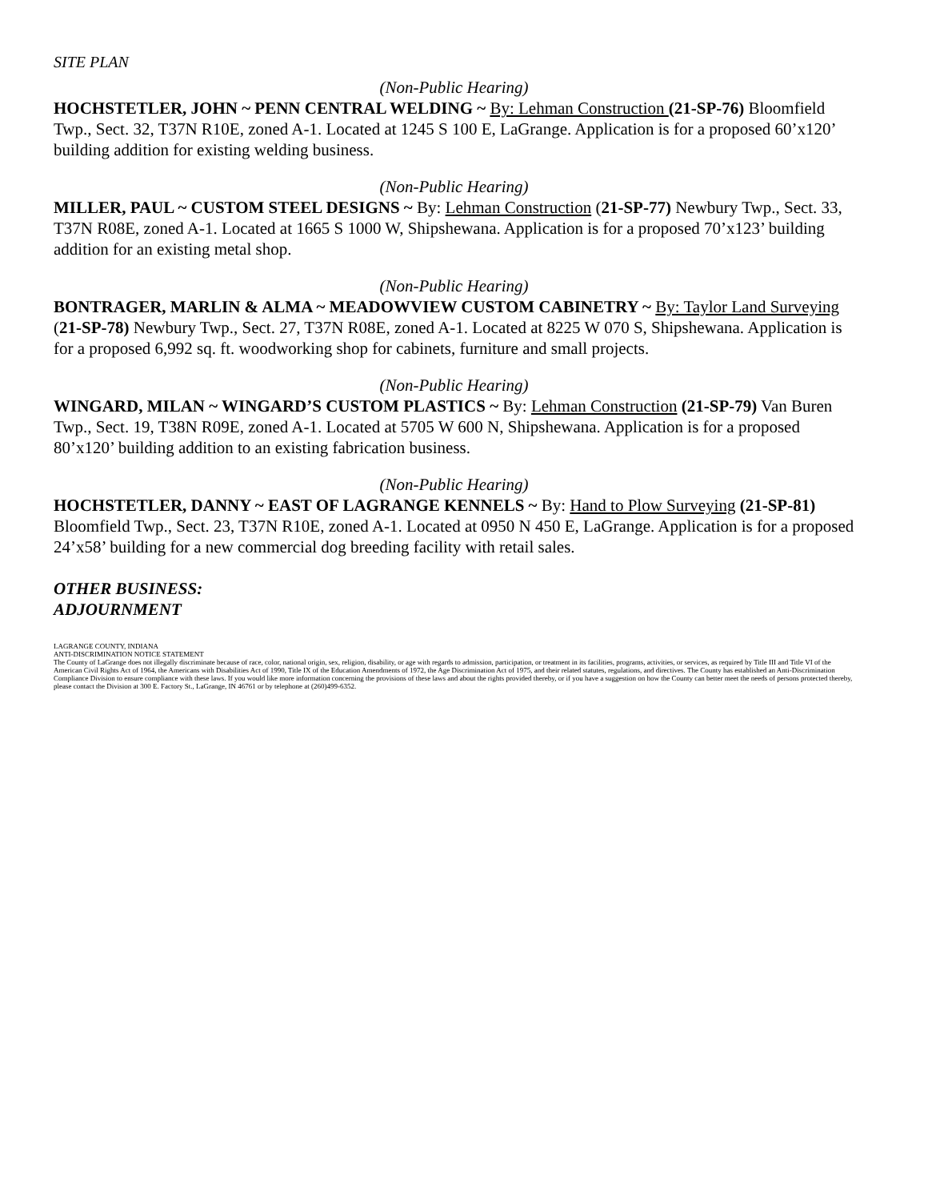SITE PLAN
(Non-Public Hearing)
HOCHSTETLER, JOHN ~ PENN CENTRAL WELDING ~ By: Lehman Construction (21-SP-76) Bloomfield Twp., Sect. 32, T37N R10E, zoned A-1. Located at 1245 S 100 E, LaGrange. Application is for a proposed 60’x120’ building addition for existing welding business.
(Non-Public Hearing)
MILLER, PAUL ~ CUSTOM STEEL DESIGNS ~ By: Lehman Construction (21-SP-77) Newbury Twp., Sect. 33, T37N R08E, zoned A-1. Located at 1665 S 1000 W, Shipshewana. Application is for a proposed 70’x123’ building addition for an existing metal shop.
(Non-Public Hearing)
BONTRAGER, MARLIN & ALMA ~ MEADOWVIEW CUSTOM CABINETRY ~ By: Taylor Land Surveying (21-SP-78) Newbury Twp., Sect. 27, T37N R08E, zoned A-1. Located at 8225 W 070 S, Shipshewana. Application is for a proposed 6,992 sq. ft. woodworking shop for cabinets, furniture and small projects.
(Non-Public Hearing)
WINGARD, MILAN ~ WINGARD’S CUSTOM PLASTICS ~ By: Lehman Construction (21-SP-79) Van Buren Twp., Sect. 19, T38N R09E, zoned A-1. Located at 5705 W 600 N, Shipshewana. Application is for a proposed 80’x120’ building addition to an existing fabrication business.
(Non-Public Hearing)
HOCHSTETLER, DANNY ~ EAST OF LAGRANGE KENNELS ~ By: Hand to Plow Surveying (21-SP-81) Bloomfield Twp., Sect. 23, T37N R10E, zoned A-1. Located at 0950 N 450 E, LaGrange. Application is for a proposed 24’x58’ building for a new commercial dog breeding facility with retail sales.
OTHER BUSINESS:
ADJOURNMENT
LAGRANGE COUNTY, INDIANA
ANTI-DISCRIMINATION NOTICE STATEMENT
The County of LaGrange does not illegally discriminate because of race, color, national origin, sex, religion, disability, or age with regards to admission, participation, or treatment in its facilities, programs, activities, or services, as required by Title III and Title VI of the American Civil Rights Act of 1964, the Americans with Disabilities Act of 1990, Title IX of the Education Amendments of 1972, the Age Discrimination Act of 1975, and their related statutes, regulations, and directives. The County has established an Anti-Discrimination Compliance Division to ensure compliance with these laws. If you would like more information concerning the provisions of these laws and about the rights provided thereby, or if you have a suggestion on how the County can better meet the needs of persons protected thereby, please contact the Division at 300 E. Factory St., LaGrange, IN 46761 or by telephone at (260)499-6352.